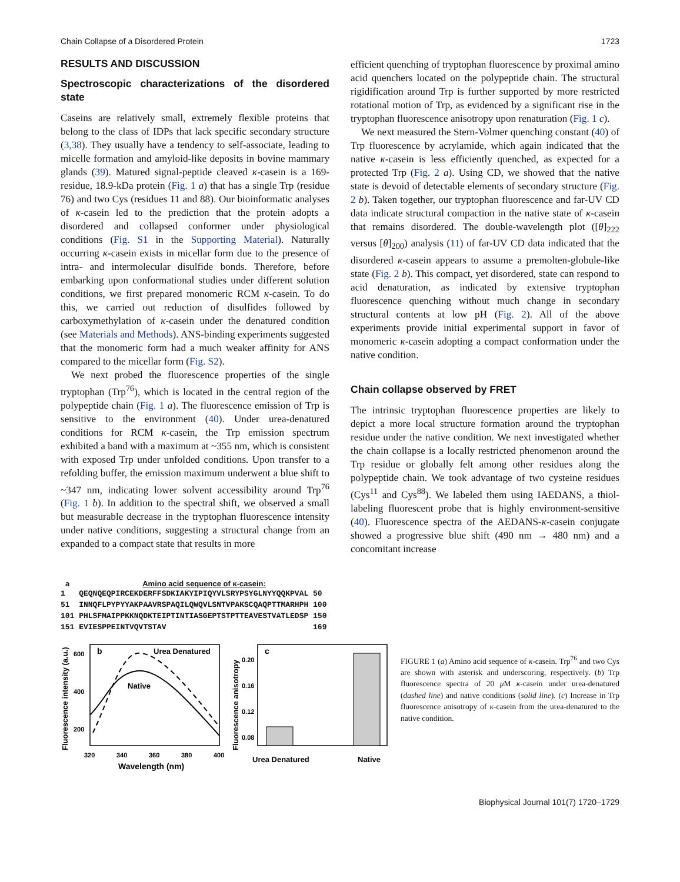Chain Collapse of a Disordered Protein 1723
RESULTS AND DISCUSSION
Spectroscopic characterizations of the disordered state
Caseins are relatively small, extremely flexible proteins that belong to the class of IDPs that lack specific secondary structure (3,38). They usually have a tendency to self-associate, leading to micelle formation and amyloid-like deposits in bovine mammary glands (39). Matured signal-peptide cleaved κ-casein is a 169-residue, 18.9-kDa protein (Fig. 1 a) that has a single Trp (residue 76) and two Cys (residues 11 and 88). Our bioinformatic analyses of κ-casein led to the prediction that the protein adopts a disordered and collapsed conformer under physiological conditions (Fig. S1 in the Supporting Material). Naturally occurring κ-casein exists in micellar form due to the presence of intra- and intermolecular disulfide bonds. Therefore, before embarking upon conformational studies under different solution conditions, we first prepared monomeric RCM κ-casein. To do this, we carried out reduction of disulfides followed by carboxymethylation of κ-casein under the denatured condition (see Materials and Methods). ANS-binding experiments suggested that the monomeric form had a much weaker affinity for ANS compared to the micellar form (Fig. S2).
We next probed the fluorescence properties of the single tryptophan (Trp<sup>76</sup>), which is located in the central region of the polypeptide chain (Fig. 1 a). The fluorescence emission of Trp is sensitive to the environment (40). Under urea-denatured conditions for RCM κ-casein, the Trp emission spectrum exhibited a band with a maximum at ~355 nm, which is consistent with exposed Trp under unfolded conditions. Upon transfer to a refolding buffer, the emission maximum underwent a blue shift to ~347 nm, indicating lower solvent accessibility around Trp<sup>76</sup> (Fig. 1 b). In addition to the spectral shift, we observed a small but measurable decrease in the tryptophan fluorescence intensity under native conditions, suggesting a structural change from an expanded to a compact state that results in more
efficient quenching of tryptophan fluorescence by proximal amino acid quenchers located on the polypeptide chain. The structural rigidification around Trp is further supported by more restricted rotational motion of Trp, as evidenced by a significant rise in the tryptophan fluorescence anisotropy upon renaturation (Fig. 1 c).
We next measured the Stern-Volmer quenching constant (40) of Trp fluorescence by acrylamide, which again indicated that the native κ-casein is less efficiently quenched, as expected for a protected Trp (Fig. 2 a). Using CD, we showed that the native state is devoid of detectable elements of secondary structure (Fig. 2 b). Taken together, our tryptophan fluorescence and far-UV CD data indicate structural compaction in the native state of κ-casein that remains disordered. The double-wavelength plot ([θ]<sub>222</sub> versus [θ]<sub>200</sub>) analysis (11) of far-UV CD data indicated that the disordered κ-casein appears to assume a premolten-globule-like state (Fig. 2 b). This compact, yet disordered, state can respond to acid denaturation, as indicated by extensive tryptophan fluorescence quenching without much change in secondary structural contents at low pH (Fig. 2). All of the above experiments provide initial experimental support in favor of monomeric κ-casein adopting a compact conformation under the native condition.
Chain collapse observed by FRET
The intrinsic tryptophan fluorescence properties are likely to depict a more local structure formation around the tryptophan residue under the native condition. We next investigated whether the chain collapse is a locally restricted phenomenon around the Trp residue or globally felt among other residues along the polypeptide chain. We took advantage of two cysteine residues (Cys<sup>11</sup> and Cys<sup>88</sup>). We labeled them using IAEDANS, a thiol-labeling fluorescent probe that is highly environment-sensitive (40). Fluorescence spectra of the AEDANS-κ-casein conjugate showed a progressive blue shift (490 nm → 480 nm) and a concomitant increase
a Amino acid sequence of κ-casein:
1   QEQNQEQPIRCEKDERFFSDKIAKYIPIQYVLSRYPSYGLNYYQQKPVAL 50
51  INNQFLPYPYYAKPAAVRSPAQILQWQVLSNTVPAKSCQAQPTTMARHPH 100
101 PHLSFMAIPPKKNQDKTEIPTINTIASGEPTSTPTTEAVESTVATLEDSP 150
151 EVIESPPEINTVQVTSTAV                                169
Fluorescence intensity (a.u.)
b
Urea Denatured
Native
600
400
200
320
340
360
380
400
Wavelength (nm)
Fluorescence anisotropy
c
0.20
0.16
0.12
0.08
Urea Denatured
Native
FIGURE 1 (a) Amino acid sequence of κ-casein. Trp<sup>76</sup> and two Cys are shown with asterisk and underscoring, respectively. (b) Trp fluorescence spectra of 20 μ M κ-casein under urea-denatured (dashed line) and native conditions (solid line). (c) Increase in Trp fluorescence anisotropy of κ-casein from the urea-denatured to the native condition.
Biophysical Journal 101(7) 1720–1729